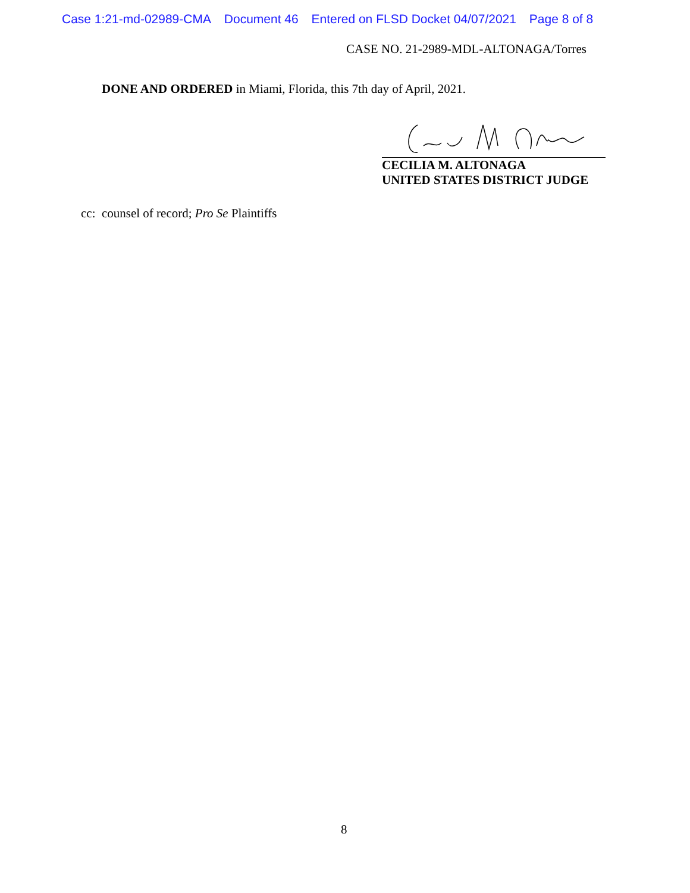Case 1:21-md-02989-CMA Document 46 Entered on FLSD Docket 04/07/2021 Page 8 of 8
CASE NO. 21-2989-MDL-ALTONAGA/Torres
DONE AND ORDERED in Miami, Florida, this 7th day of April, 2021.
CECILIA M. ALTONAGA
UNITED STATES DISTRICT JUDGE
cc: counsel of record; Pro Se Plaintiffs
8